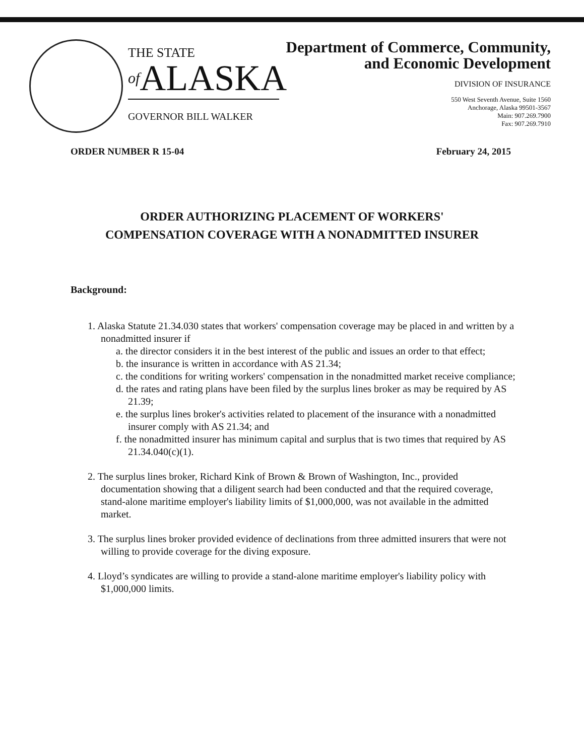THE STATE
of ALASKA
GOVERNOR BILL WALKER
Department of Commerce, Community,
and Economic Development
DIVISION OF INSURANCE
550 West Seventh Avenue, Suite 1560
Anchorage, Alaska 99501-3567
Main: 907.269.7900
Fax: 907.269.7910
ORDER NUMBER R 15-04 February 24, 2015
ORDER AUTHORIZING PLACEMENT OF WORKERS'
COMPENSATION COVERAGE WITH A NONADMITTED INSURER
Background:
1. Alaska Statute 21.34.030 states that workers' compensation coverage may be placed in and written by a nonadmitted insurer if
a. the director considers it in the best interest of the public and issues an order to that effect;
b. the insurance is written in accordance with AS 21.34;
c. the conditions for writing workers' compensation in the nonadmitted market receive compliance;
d. the rates and rating plans have been filed by the surplus lines broker as may be required by AS 21.39;
e. the surplus lines broker's activities related to placement of the insurance with a nonadmitted insurer comply with AS 21.34; and
f. the nonadmitted insurer has minimum capital and surplus that is two times that required by AS 21.34.040(c)(1).
2. The surplus lines broker, Richard Kink of Brown & Brown of Washington, Inc., provided documentation showing that a diligent search had been conducted and that the required coverage, stand-alone maritime employer's liability limits of $1,000,000, was not available in the admitted market.
3. The surplus lines broker provided evidence of declinations from three admitted insurers that were not willing to provide coverage for the diving exposure.
4. Lloyd’s syndicates are willing to provide a stand-alone maritime employer's liability policy with $1,000,000 limits.